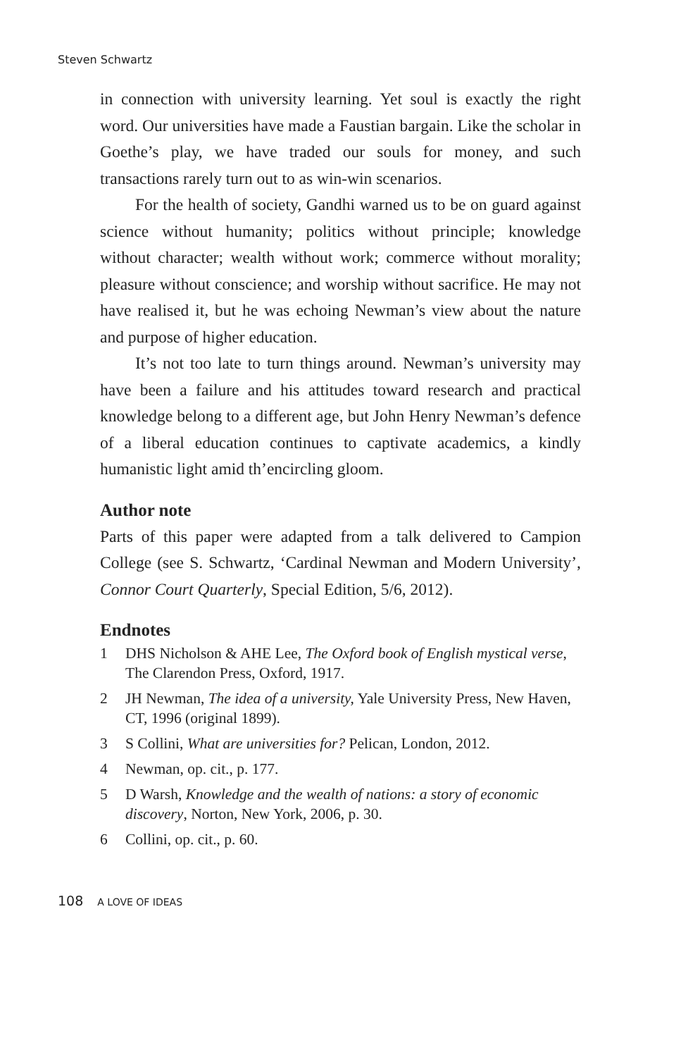Steven Schwartz
in connection with university learning. Yet soul is exactly the right word. Our universities have made a Faustian bargain. Like the scholar in Goethe’s play, we have traded our souls for money, and such transactions rarely turn out to as win-win scenarios.
For the health of society, Gandhi warned us to be on guard against science without humanity; politics without principle; knowledge without character; wealth without work; commerce without morality; pleasure without conscience; and worship without sacrifice. He may not have realised it, but he was echoing Newman’s view about the nature and purpose of higher education.
It’s not too late to turn things around. Newman’s university may have been a failure and his attitudes toward research and practical knowledge belong to a different age, but John Henry Newman’s defence of a liberal education continues to captivate academics, a kindly humanistic light amid th’encircling gloom.
Author note
Parts of this paper were adapted from a talk delivered to Campion College (see S. Schwartz, ‘Cardinal Newman and Modern University’, Connor Court Quarterly, Special Edition, 5/6, 2012).
Endnotes
1 DHS Nicholson & AHE Lee, The Oxford book of English mystical verse, The Clarendon Press, Oxford, 1917.
2 JH Newman, The idea of a university, Yale University Press, New Haven, CT, 1996 (original 1899).
3 S Collini, What are universities for? Pelican, London, 2012.
4 Newman, op. cit., p. 177.
5 D Warsh, Knowledge and the wealth of nations: a story of economic discovery, Norton, New York, 2006, p. 30.
6 Collini, op. cit., p. 60.
108 A LOVE OF IDEAS